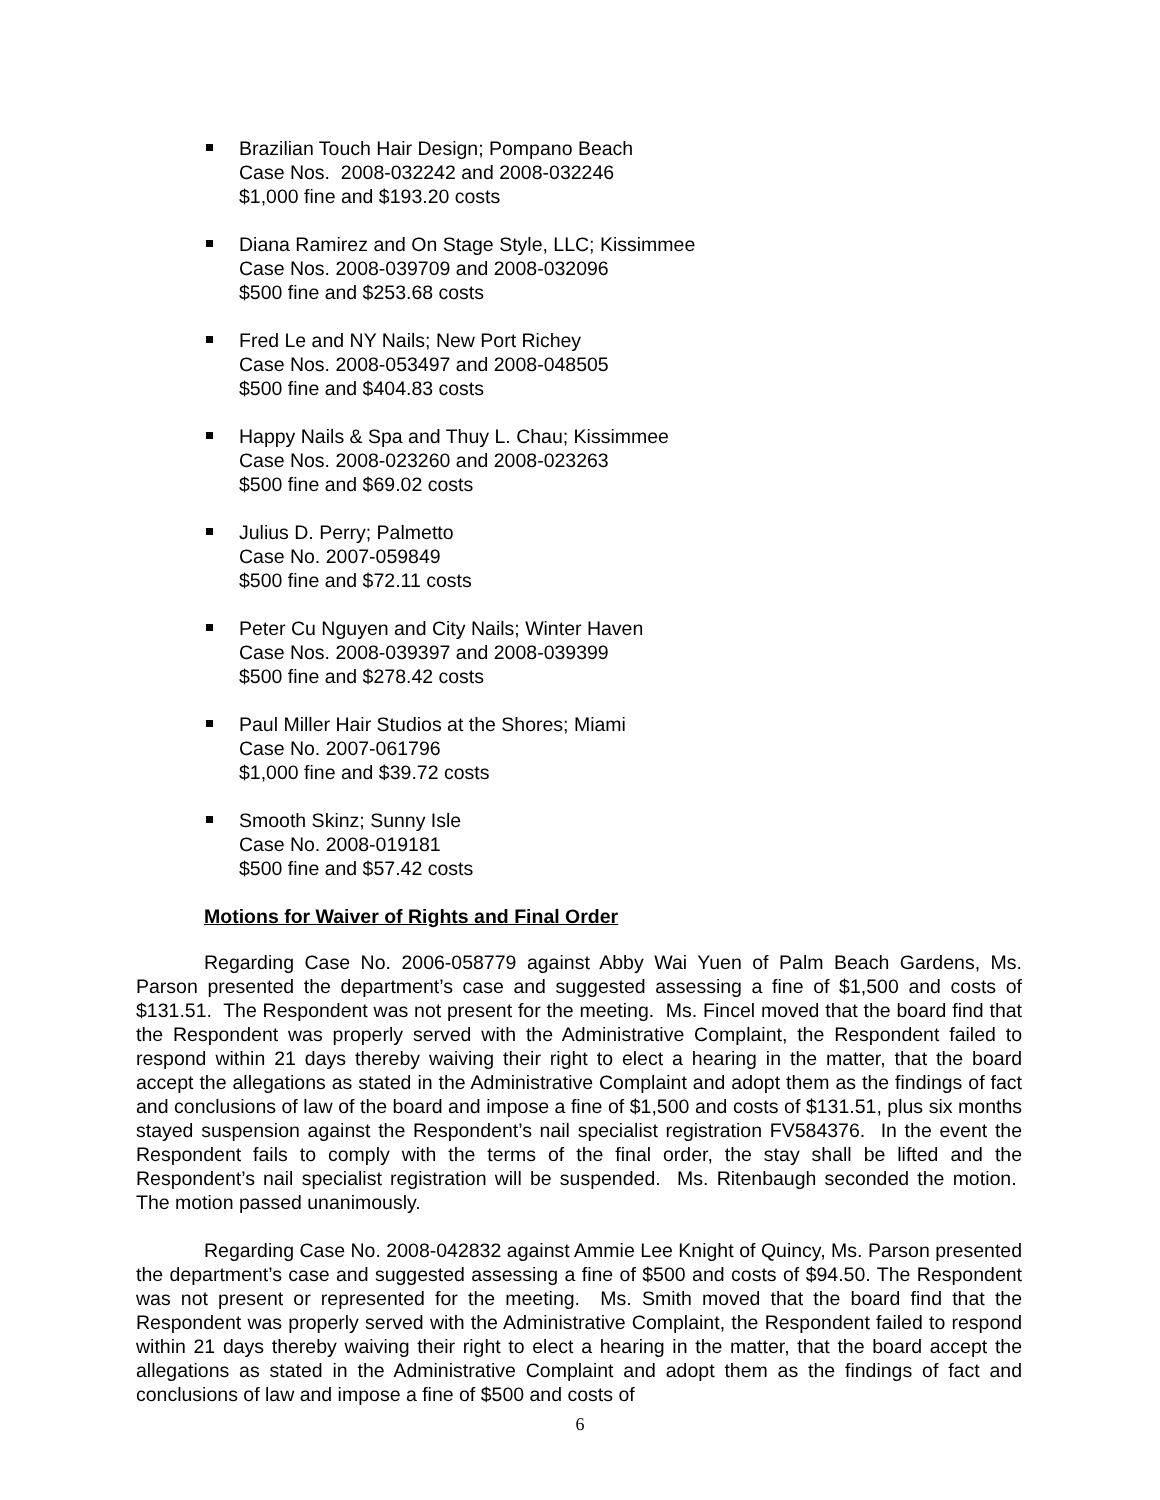Brazilian Touch Hair Design; Pompano Beach
Case Nos. 2008-032242 and 2008-032246
$1,000 fine and $193.20 costs
Diana Ramirez and On Stage Style, LLC; Kissimmee
Case Nos. 2008-039709 and 2008-032096
$500 fine and $253.68 costs
Fred Le and NY Nails; New Port Richey
Case Nos. 2008-053497 and 2008-048505
$500 fine and $404.83 costs
Happy Nails & Spa and Thuy L. Chau; Kissimmee
Case Nos. 2008-023260 and 2008-023263
$500 fine and $69.02 costs
Julius D. Perry; Palmetto
Case No. 2007-059849
$500 fine and $72.11 costs
Peter Cu Nguyen and City Nails; Winter Haven
Case Nos. 2008-039397 and 2008-039399
$500 fine and $278.42 costs
Paul Miller Hair Studios at the Shores; Miami
Case No. 2007-061796
$1,000 fine and $39.72 costs
Smooth Skinz; Sunny Isle
Case No. 2008-019181
$500 fine and $57.42 costs
Motions for Waiver of Rights and Final Order
Regarding Case No. 2006-058779 against Abby Wai Yuen of Palm Beach Gardens, Ms. Parson presented the department’s case and suggested assessing a fine of $1,500 and costs of $131.51. The Respondent was not present for the meeting. Ms. Fincel moved that the board find that the Respondent was properly served with the Administrative Complaint, the Respondent failed to respond within 21 days thereby waiving their right to elect a hearing in the matter, that the board accept the allegations as stated in the Administrative Complaint and adopt them as the findings of fact and conclusions of law of the board and impose a fine of $1,500 and costs of $131.51, plus six months stayed suspension against the Respondent’s nail specialist registration FV584376. In the event the Respondent fails to comply with the terms of the final order, the stay shall be lifted and the Respondent’s nail specialist registration will be suspended. Ms. Ritenbaugh seconded the motion. The motion passed unanimously.
Regarding Case No. 2008-042832 against Ammie Lee Knight of Quincy, Ms. Parson presented the department’s case and suggested assessing a fine of $500 and costs of $94.50. The Respondent was not present or represented for the meeting. Ms. Smith moved that the board find that the Respondent was properly served with the Administrative Complaint, the Respondent failed to respond within 21 days thereby waiving their right to elect a hearing in the matter, that the board accept the allegations as stated in the Administrative Complaint and adopt them as the findings of fact and conclusions of law and impose a fine of $500 and costs of
6